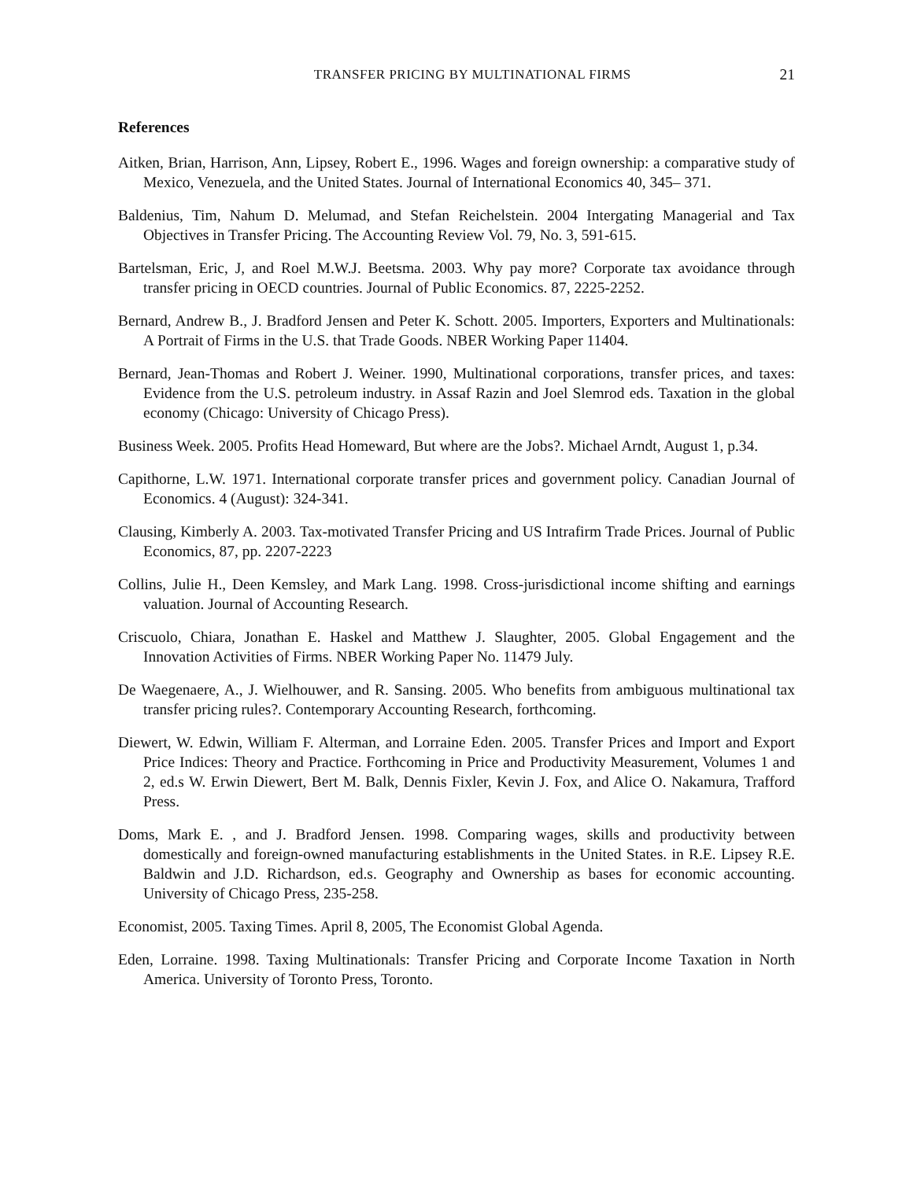TRANSFER PRICING BY MULTINATIONAL FIRMS 21
References
Aitken, Brian, Harrison, Ann, Lipsey, Robert E., 1996. Wages and foreign ownership: a comparative study of Mexico, Venezuela, and the United States. Journal of International Economics 40, 345– 371.
Baldenius, Tim, Nahum D. Melumad, and Stefan Reichelstein. 2004 Intergating Managerial and Tax Objectives in Transfer Pricing. The Accounting Review Vol. 79, No. 3, 591-615.
Bartelsman, Eric, J, and Roel M.W.J. Beetsma. 2003. Why pay more? Corporate tax avoidance through transfer pricing in OECD countries. Journal of Public Economics. 87, 2225-2252.
Bernard, Andrew B., J. Bradford Jensen and Peter K. Schott. 2005. Importers, Exporters and Multinationals: A Portrait of Firms in the U.S. that Trade Goods. NBER Working Paper 11404.
Bernard, Jean-Thomas and Robert J. Weiner. 1990, Multinational corporations, transfer prices, and taxes: Evidence from the U.S. petroleum industry. in Assaf Razin and Joel Slemrod eds. Taxation in the global economy (Chicago: University of Chicago Press).
Business Week. 2005. Profits Head Homeward, But where are the Jobs?. Michael Arndt, August 1, p.34.
Capithorne, L.W. 1971. International corporate transfer prices and government policy. Canadian Journal of Economics. 4 (August): 324-341.
Clausing, Kimberly A. 2003. Tax-motivated Transfer Pricing and US Intrafirm Trade Prices. Journal of Public Economics, 87, pp. 2207-2223
Collins, Julie H., Deen Kemsley, and Mark Lang. 1998. Cross-jurisdictional income shifting and earnings valuation. Journal of Accounting Research.
Criscuolo, Chiara, Jonathan E. Haskel and Matthew J. Slaughter, 2005. Global Engagement and the Innovation Activities of Firms. NBER Working Paper No. 11479 July.
De Waegenaere, A., J. Wielhouwer, and R. Sansing. 2005. Who benefits from ambiguous multinational tax transfer pricing rules?. Contemporary Accounting Research, forthcoming.
Diewert, W. Edwin, William F. Alterman, and Lorraine Eden. 2005. Transfer Prices and Import and Export Price Indices: Theory and Practice. Forthcoming in Price and Productivity Measurement, Volumes 1 and 2, ed.s W. Erwin Diewert, Bert M. Balk, Dennis Fixler, Kevin J. Fox, and Alice O. Nakamura, Trafford Press.
Doms, Mark E. , and J. Bradford Jensen. 1998. Comparing wages, skills and productivity between domestically and foreign-owned manufacturing establishments in the United States. in R.E. Lipsey R.E. Baldwin and J.D. Richardson, ed.s. Geography and Ownership as bases for economic accounting. University of Chicago Press, 235-258.
Economist, 2005. Taxing Times. April 8, 2005, The Economist Global Agenda.
Eden, Lorraine. 1998. Taxing Multinationals: Transfer Pricing and Corporate Income Taxation in North America. University of Toronto Press, Toronto.